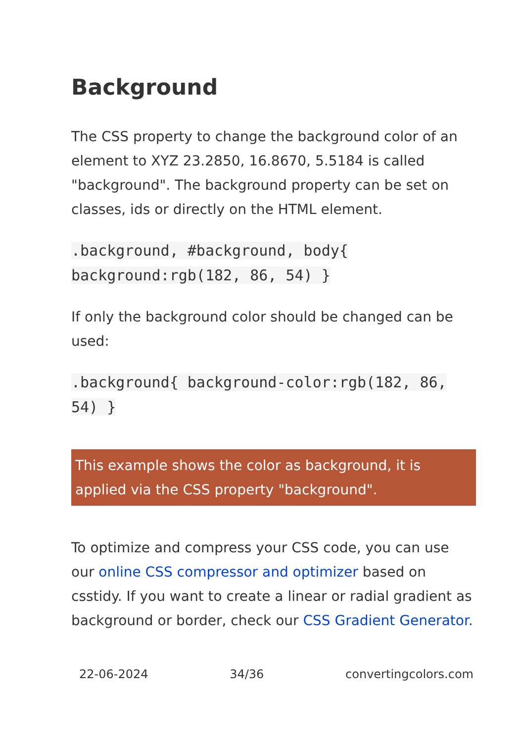Background
The CSS property to change the background color of an element to XYZ 23.2850, 16.8670, 5.5184 is called "background". The background property can be set on classes, ids or directly on the HTML element.
.background, #background, body{ background:rgb(182, 86, 54) }
If only the background color should be changed can be used:
.background{ background-color:rgb(182, 86, 54) }
This example shows the color as background, it is applied via the CSS property "background".
To optimize and compress your CSS code, you can use our online CSS compressor and optimizer based on csstidy. If you want to create a linear or radial gradient as background or border, check our CSS Gradient Generator.
22-06-2024 34/36 convertingcolors.com